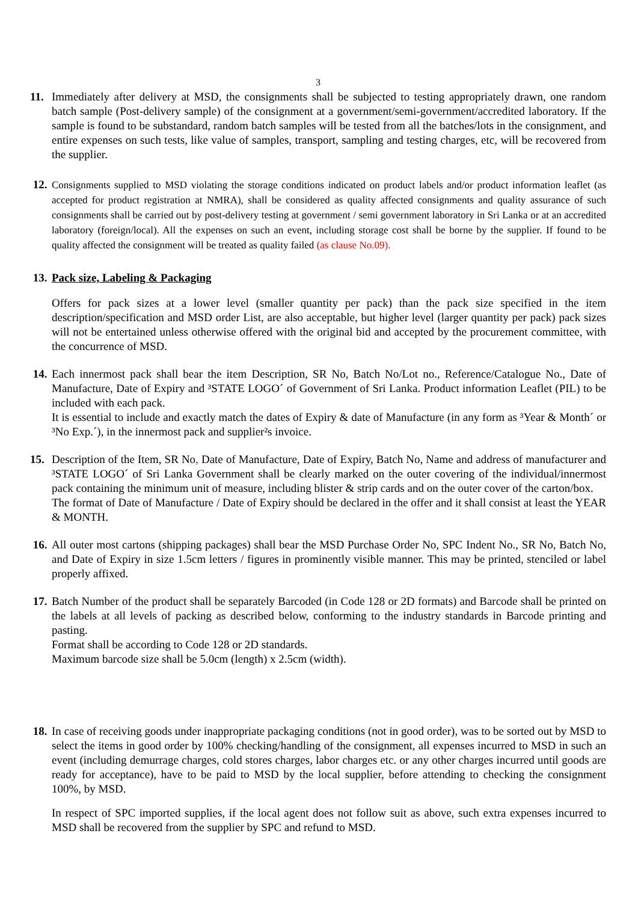3
11. Immediately after delivery at MSD, the consignments shall be subjected to testing appropriately drawn, one random batch sample (Post-delivery sample) of the consignment at a government/semi-government/accredited laboratory. If the sample is found to be substandard, random batch samples will be tested from all the batches/lots in the consignment, and entire expenses on such tests, like value of samples, transport, sampling and testing charges, etc, will be recovered from the supplier.
12.
Consignments supplied to MSD violating the storage conditions indicated on product labels and/or product information leaflet (as accepted for product registration at NMRA), shall be considered as quality affected consignments and quality assurance of such consignments shall be carried out by post-delivery testing at government / semi government laboratory in Sri Lanka or at an accredited laboratory (foreign/local). All the expenses on such an event, including storage cost shall be borne by the supplier. If found to be quality affected the consignment will be treated as quality failed (as clause No.09).
13. Pack size, Labeling & Packaging
Offers for pack sizes at a lower level (smaller quantity per pack) than the pack size specified in the item description/specification and MSD order List, are also acceptable, but higher level (larger quantity per pack) pack sizes will not be entertained unless otherwise offered with the original bid and accepted by the procurement committee, with the concurrence of MSD.
14. Each innermost pack shall bear the item Description, SR No, Batch No/Lot no., Reference/Catalogue No., Date of Manufacture, Date of Expiry and ³STATE LOGO´ of Government of Sri Lanka. Product information Leaflet (PIL) to be included with each pack.
It is essential to include and exactly match the dates of Expiry & date of Manufacture (in any form as ³Year & Month´ or ³No Exp.´), in the innermost pack and supplier²s invoice.
15. Description of the Item, SR No, Date of Manufacture, Date of Expiry, Batch No, Name and address of manufacturer and ³STATE LOGO´ of Sri Lanka Government shall be clearly marked on the outer covering of the individual/innermost pack containing the minimum unit of measure, including blister & strip cards and on the outer cover of the carton/box.
The format of Date of Manufacture / Date of Expiry should be declared in the offer and it shall consist at least the YEAR & MONTH.
16. All outer most cartons (shipping packages) shall bear the MSD Purchase Order No, SPC Indent No., SR No, Batch No, and Date of Expiry in size 1.5cm letters / figures in prominently visible manner. This may be printed, stenciled or label properly affixed.
17. Batch Number of the product shall be separately Barcoded (in Code 128 or 2D formats) and Barcode shall be printed on the labels at all levels of packing as described below, conforming to the industry standards in Barcode printing and pasting.
Format shall be according to Code 128 or 2D standards.
Maximum barcode size shall be 5.0cm (length) x 2.5cm (width).
18. In case of receiving goods under inappropriate packaging conditions (not in good order), was to be sorted out by MSD to select the items in good order by 100% checking/handling of the consignment, all expenses incurred to MSD in such an event (including demurrage charges, cold stores charges, labor charges etc. or any other charges incurred until goods are ready for acceptance), have to be paid to MSD by the local supplier, before attending to checking the consignment 100%, by MSD.
In respect of SPC imported supplies, if the local agent does not follow suit as above, such extra expenses incurred to MSD shall be recovered from the supplier by SPC and refund to MSD.